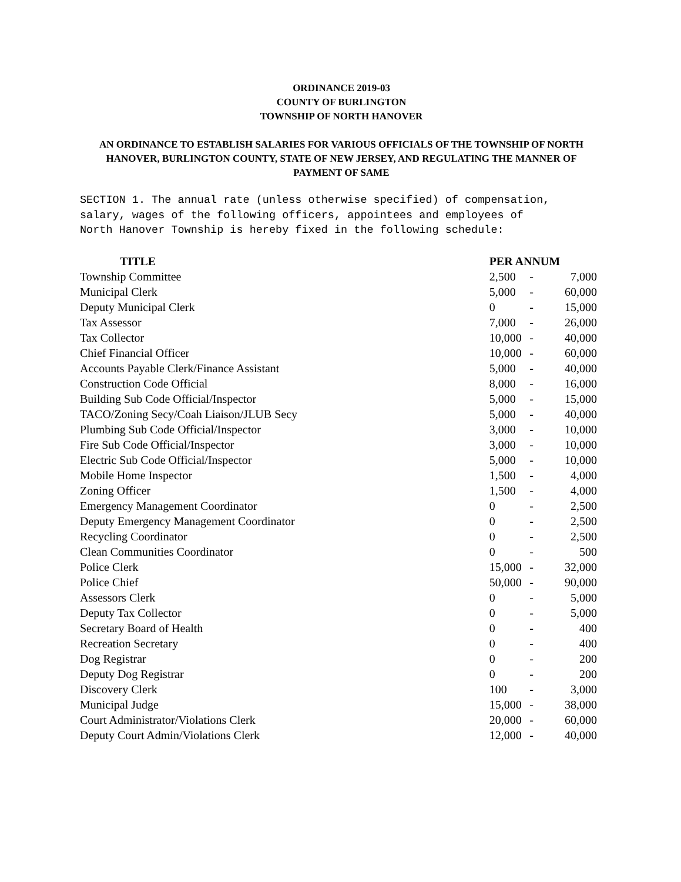ORDINANCE 2019-03
COUNTY OF BURLINGTON
TOWNSHIP OF NORTH HANOVER
AN ORDINANCE TO ESTABLISH SALARIES FOR VARIOUS OFFICIALS OF THE TOWNSHIP OF NORTH HANOVER, BURLINGTON COUNTY, STATE OF NEW JERSEY, AND REGULATING THE MANNER OF PAYMENT OF SAME
SECTION 1. The annual rate (unless otherwise specified) of compensation, salary, wages of the following officers, appointees and employees of North Hanover Township is hereby fixed in the following schedule:
| TITLE | PER ANNUM | | |
| --- | --- | --- | --- |
| Township Committee | 2,500 | - | 7,000 |
| Municipal Clerk | 5,000 | - | 60,000 |
| Deputy Municipal Clerk | 0 | - | 15,000 |
| Tax Assessor | 7,000 | - | 26,000 |
| Tax Collector | 10,000 | - | 40,000 |
| Chief Financial Officer | 10,000 | - | 60,000 |
| Accounts Payable Clerk/Finance Assistant | 5,000 | - | 40,000 |
| Construction Code Official | 8,000 | - | 16,000 |
| Building Sub Code Official/Inspector | 5,000 | - | 15,000 |
| TACO/Zoning Secy/Coah Liaison/JLUB Secy | 5,000 | - | 40,000 |
| Plumbing Sub Code Official/Inspector | 3,000 | - | 10,000 |
| Fire Sub Code Official/Inspector | 3,000 | - | 10,000 |
| Electric Sub Code Official/Inspector | 5,000 | - | 10,000 |
| Mobile Home Inspector | 1,500 | - | 4,000 |
| Zoning Officer | 1,500 | - | 4,000 |
| Emergency Management Coordinator | 0 | - | 2,500 |
| Deputy Emergency Management Coordinator | 0 | - | 2,500 |
| Recycling Coordinator | 0 | - | 2,500 |
| Clean Communities Coordinator | 0 | - | 500 |
| Police Clerk | 15,000 | - | 32,000 |
| Police Chief | 50,000 | - | 90,000 |
| Assessors Clerk | 0 | - | 5,000 |
| Deputy Tax Collector | 0 | - | 5,000 |
| Secretary Board of Health | 0 | - | 400 |
| Recreation Secretary | 0 | - | 400 |
| Dog Registrar | 0 | - | 200 |
| Deputy Dog Registrar | 0 | - | 200 |
| Discovery Clerk | 100 | - | 3,000 |
| Municipal Judge | 15,000 | - | 38,000 |
| Court Administrator/Violations Clerk | 20,000 | - | 60,000 |
| Deputy Court Admin/Violations Clerk | 12,000 | - | 40,000 |